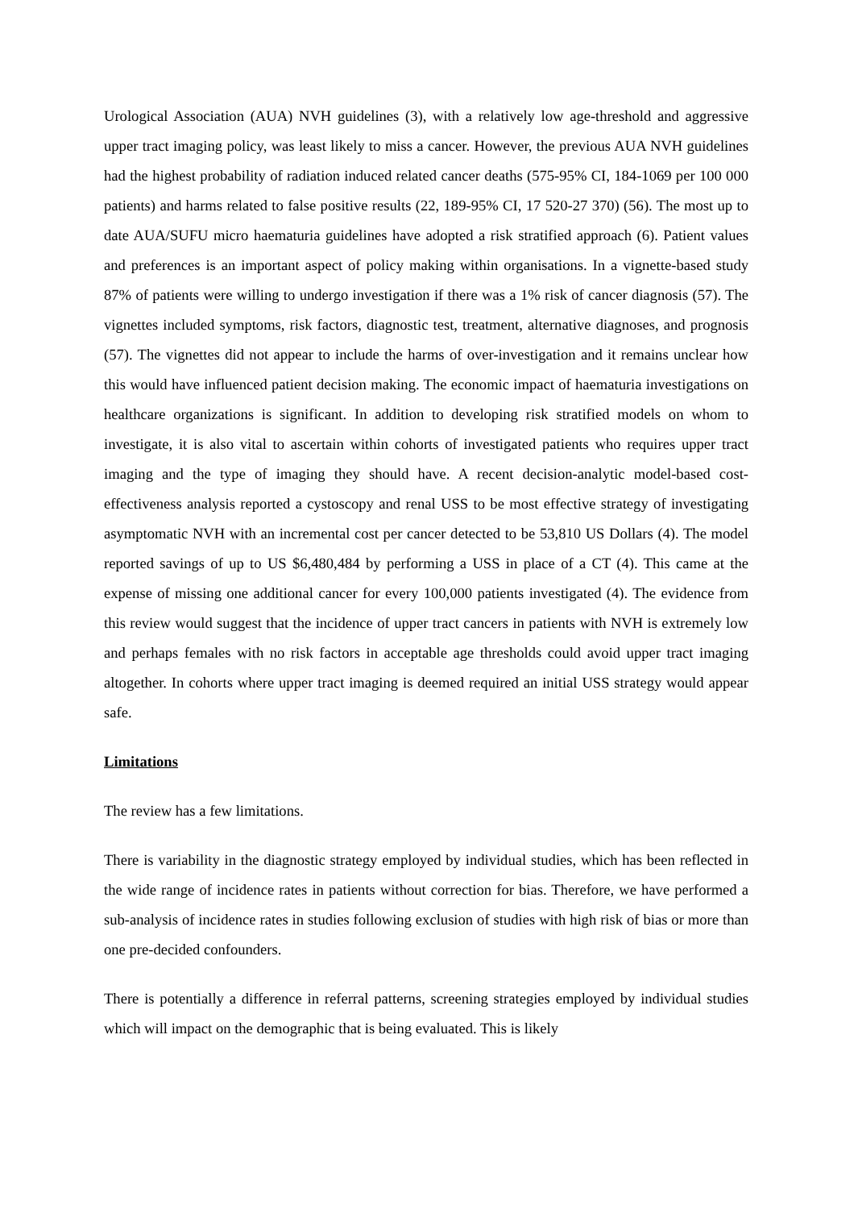Urological Association (AUA) NVH guidelines (3), with a relatively low age-threshold and aggressive upper tract imaging policy, was least likely to miss a cancer. However, the previous AUA NVH guidelines had the highest probability of radiation induced related cancer deaths (575-95% CI, 184-1069 per 100 000 patients) and harms related to false positive results (22, 189-95% CI, 17 520-27 370) (56). The most up to date AUA/SUFU micro haematuria guidelines have adopted a risk stratified approach (6). Patient values and preferences is an important aspect of policy making within organisations. In a vignette-based study 87% of patients were willing to undergo investigation if there was a 1% risk of cancer diagnosis (57). The vignettes included symptoms, risk factors, diagnostic test, treatment, alternative diagnoses, and prognosis (57). The vignettes did not appear to include the harms of over-investigation and it remains unclear how this would have influenced patient decision making. The economic impact of haematuria investigations on healthcare organizations is significant. In addition to developing risk stratified models on whom to investigate, it is also vital to ascertain within cohorts of investigated patients who requires upper tract imaging and the type of imaging they should have. A recent decision-analytic model-based cost-effectiveness analysis reported a cystoscopy and renal USS to be most effective strategy of investigating asymptomatic NVH with an incremental cost per cancer detected to be 53,810 US Dollars (4). The model reported savings of up to US $6,480,484 by performing a USS in place of a CT (4). This came at the expense of missing one additional cancer for every 100,000 patients investigated (4). The evidence from this review would suggest that the incidence of upper tract cancers in patients with NVH is extremely low and perhaps females with no risk factors in acceptable age thresholds could avoid upper tract imaging altogether. In cohorts where upper tract imaging is deemed required an initial USS strategy would appear safe.
Limitations
The review has a few limitations.
There is variability in the diagnostic strategy employed by individual studies, which has been reflected in the wide range of incidence rates in patients without correction for bias. Therefore, we have performed a sub-analysis of incidence rates in studies following exclusion of studies with high risk of bias or more than one pre-decided confounders.
There is potentially a difference in referral patterns, screening strategies employed by individual studies which will impact on the demographic that is being evaluated. This is likely